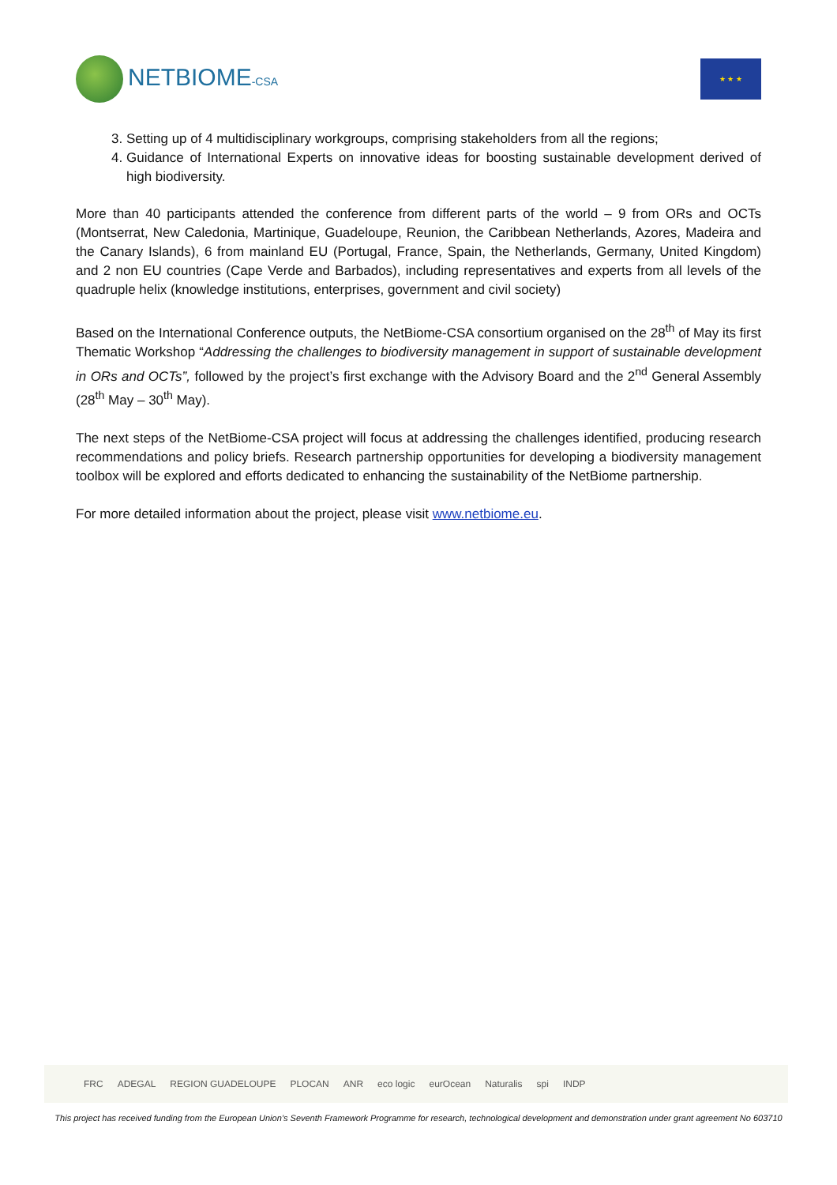NETBIOME-CSA
★ ★ ★
3. Setting up of 4 multidisciplinary workgroups, comprising stakeholders from all the regions;
4. Guidance of International Experts on innovative ideas for boosting sustainable development derived of high biodiversity.
More than 40 participants attended the conference from different parts of the world – 9 from ORs and OCTs (Montserrat, New Caledonia, Martinique, Guadeloupe, Reunion, the Caribbean Netherlands, Azores, Madeira and the Canary Islands), 6 from mainland EU (Portugal, France, Spain, the Netherlands, Germany, United Kingdom) and 2 non EU countries (Cape Verde and Barbados), including representatives and experts from all levels of the quadruple helix (knowledge institutions, enterprises, government and civil society)
Based on the International Conference outputs, the NetBiome-CSA consortium organised on the 28<sup>th</sup> of May its first Thematic Workshop “Addressing the challenges to biodiversity management in support of sustainable development in ORs and OCTs”, followed by the project’s first exchange with the Advisory Board and the 2<sup>nd</sup> General Assembly (28<sup>th</sup> May – 30<sup>th</sup> May).
The next steps of the NetBiome-CSA project will focus at addressing the challenges identified, producing research recommendations and policy briefs. Research partnership opportunities for developing a biodiversity management toolbox will be explored and efforts dedicated to enhancing the sustainability of the NetBiome partnership.
For more detailed information about the project, please visit www.netbiome.eu.
FRC ADEGAL REGION GUADELOUPE PLOCAN ANR eco logic eurOcean Naturalis spi INDP
This project has received funding from the European Union’s Seventh Framework Programme for research, technological development and demonstration under grant agreement No 603710